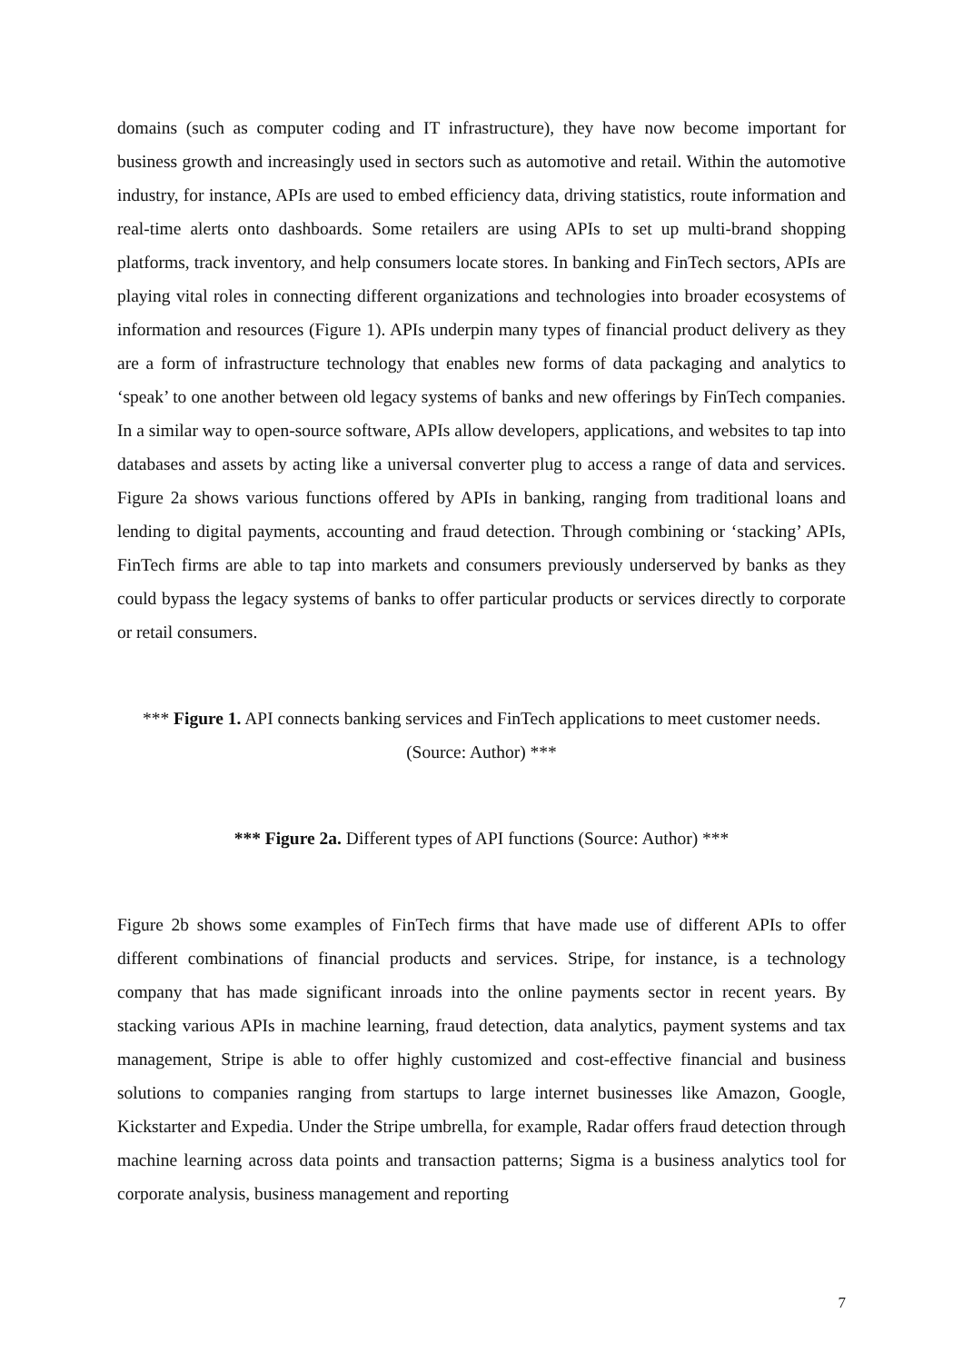domains (such as computer coding and IT infrastructure), they have now become important for business growth and increasingly used in sectors such as automotive and retail. Within the automotive industry, for instance, APIs are used to embed efficiency data, driving statistics, route information and real-time alerts onto dashboards. Some retailers are using APIs to set up multi-brand shopping platforms, track inventory, and help consumers locate stores. In banking and FinTech sectors, APIs are playing vital roles in connecting different organizations and technologies into broader ecosystems of information and resources (Figure 1). APIs underpin many types of financial product delivery as they are a form of infrastructure technology that enables new forms of data packaging and analytics to ‘speak’ to one another between old legacy systems of banks and new offerings by FinTech companies. In a similar way to open-source software, APIs allow developers, applications, and websites to tap into databases and assets by acting like a universal converter plug to access a range of data and services. Figure 2a shows various functions offered by APIs in banking, ranging from traditional loans and lending to digital payments, accounting and fraud detection. Through combining or ‘stacking’ APIs, FinTech firms are able to tap into markets and consumers previously underserved by banks as they could bypass the legacy systems of banks to offer particular products or services directly to corporate or retail consumers.
*** Figure 1. API connects banking services and FinTech applications to meet customer needs. (Source: Author) ***
*** Figure 2a. Different types of API functions (Source: Author) ***
Figure 2b shows some examples of FinTech firms that have made use of different APIs to offer different combinations of financial products and services. Stripe, for instance, is a technology company that has made significant inroads into the online payments sector in recent years. By stacking various APIs in machine learning, fraud detection, data analytics, payment systems and tax management, Stripe is able to offer highly customized and cost-effective financial and business solutions to companies ranging from startups to large internet businesses like Amazon, Google, Kickstarter and Expedia. Under the Stripe umbrella, for example, Radar offers fraud detection through machine learning across data points and transaction patterns; Sigma is a business analytics tool for corporate analysis, business management and reporting
7